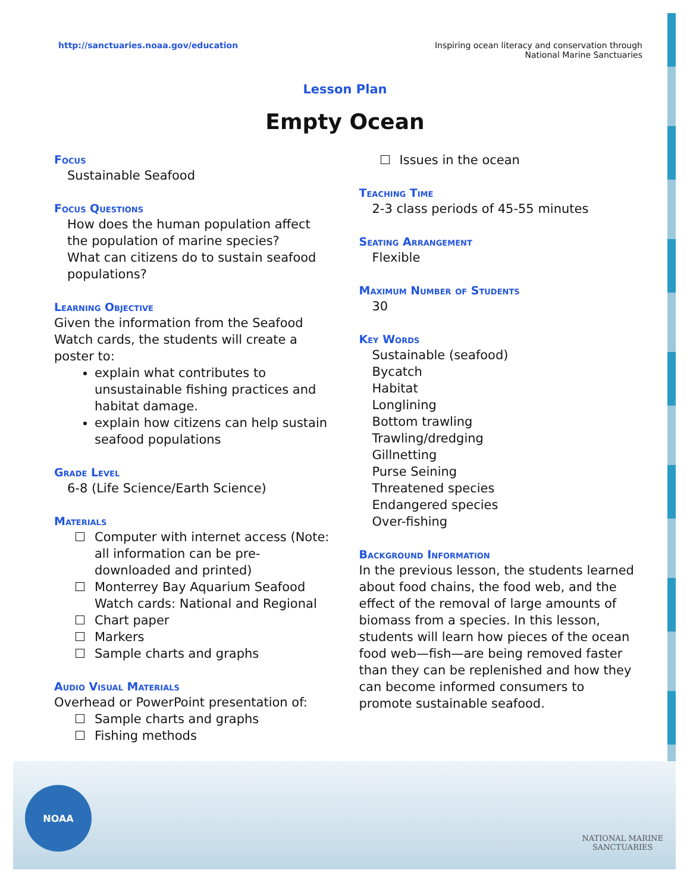http://sanctuaries.noaa.gov/education
Inspiring ocean literacy and conservation through
National Marine Sanctuaries
Lesson Plan
Empty Ocean
Focus
Sustainable Seafood
Focus Questions
How does the human population affect the population of marine species?
What can citizens do to sustain seafood populations?
Learning Objective
Given the information from the Seafood Watch cards, the students will create a poster to:
explain what contributes to unsustainable fishing practices and habitat damage.
explain how citizens can help sustain seafood populations
Grade Level
6-8 (Life Science/Earth Science)
Materials
Computer with internet access (Note: all information can be pre-downloaded and printed)
Monterrey Bay Aquarium Seafood Watch cards: National and Regional
Chart paper
Markers
Sample charts and graphs
Audio Visual Materials
Overhead or PowerPoint presentation of:
Sample charts and graphs
Fishing methods
Issues in the ocean
Teaching Time
2-3 class periods of 45-55 minutes
Seating Arrangement
Flexible
Maximum Number of Students
30
Key Words
Sustainable (seafood)
Bycatch
Habitat
Longlining
Bottom trawling
Trawling/dredging
Gillnetting
Purse Seining
Threatened species
Endangered species
Over-fishing
Background Information
In the previous lesson, the students learned about food chains, the food web, and the effect of the removal of large amounts of biomass from a species. In this lesson, students will learn how pieces of the ocean food web—fish—are being removed faster than they can be replenished and how they can become informed consumers to promote sustainable seafood.
NOAA
NATIONAL MARINE
SANCTUARIES